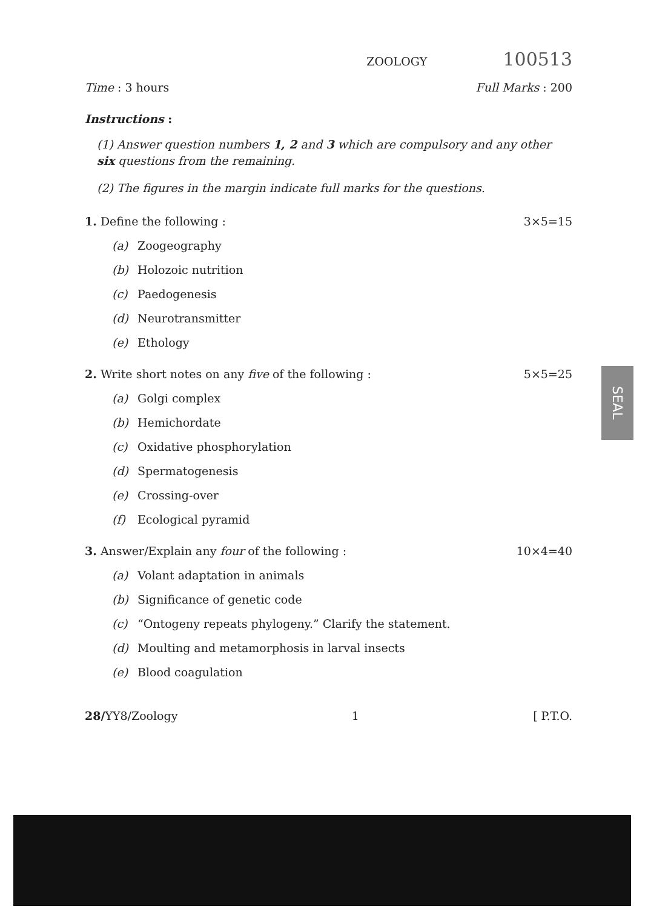ZOOLOGY 100513
Time : 3 hours Full Marks : 200
Instructions :
(1) Answer question numbers 1, 2 and 3 which are compulsory and any other six questions from the remaining.
(2) The figures in the margin indicate full marks for the questions.
1. Define the following : 3×5=15
(a) Zoogeography
(b) Holozoic nutrition
(c) Paedogenesis
(d) Neurotransmitter
(e) Ethology
2. Write short notes on any five of the following : 5×5=25
(a) Golgi complex
(b) Hemichordate
(c) Oxidative phosphorylation
(d) Spermatogenesis
(e) Crossing-over
(f) Ecological pyramid
3. Answer/Explain any four of the following : 10×4=40
(a) Volant adaptation in animals
(b) Significance of genetic code
(c) “Ontogeny repeats phylogeny.” Clarify the statement.
(d) Moulting and metamorphosis in larval insects
(e) Blood coagulation
28/YY8/Zoology 1 [ P.T.O.
SEAL